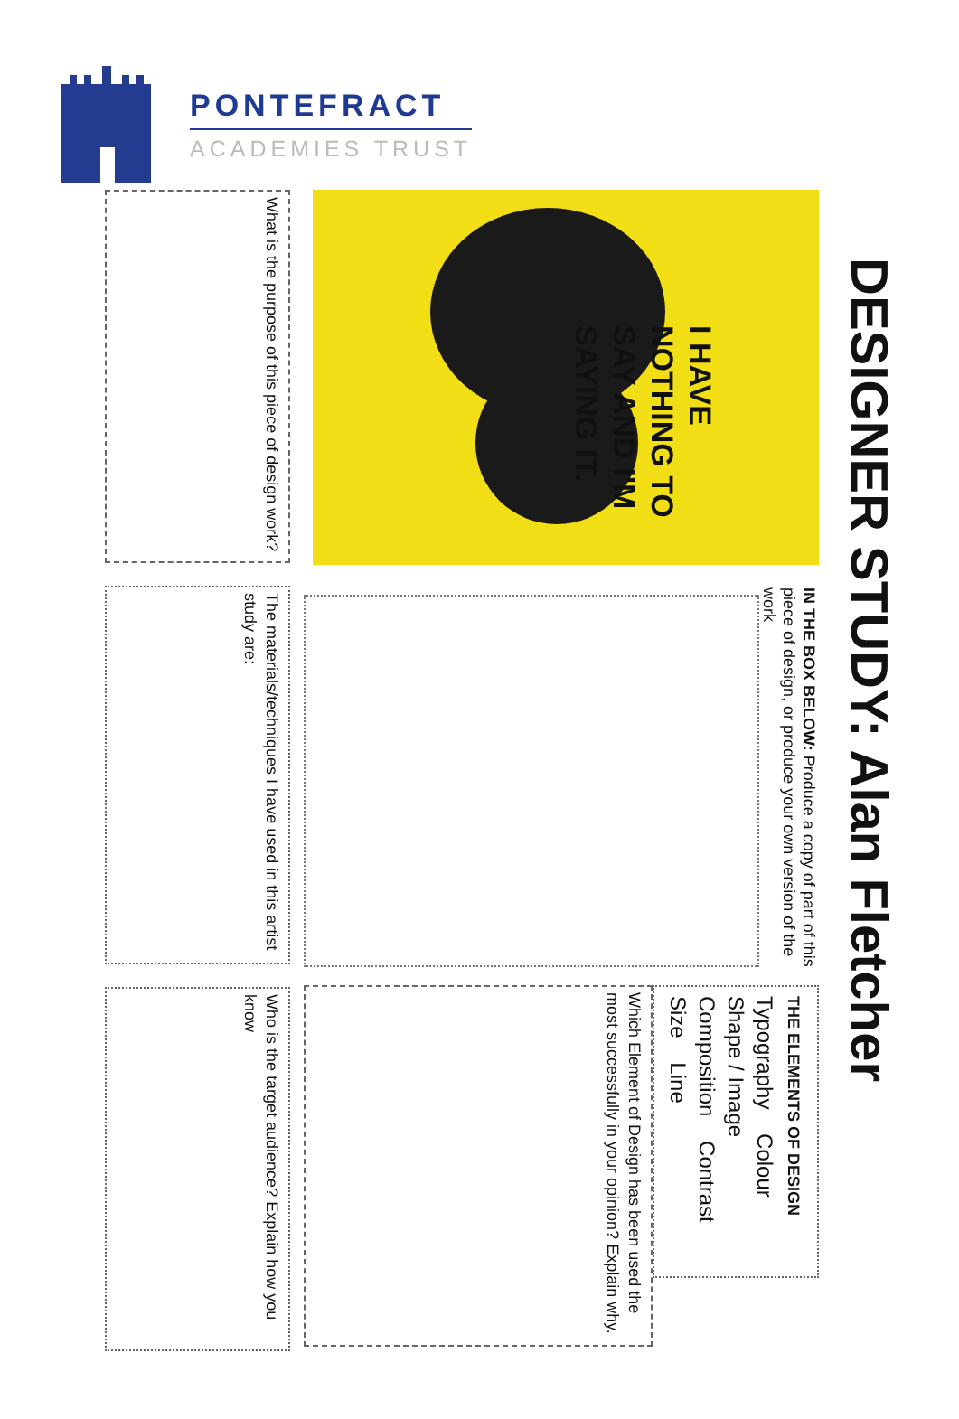PONTEFRACT
ACADEMIES TRUST
DESIGNER STUDY: Alan Fletcher
I HAVE NOTHING TO SAY AND I'M SAYING IT.
IN THE BOX BELOW: Produce a copy of part of this piece of design, or produce your own version of the work
THE ELEMENTS OF DESIGN
Typography Colour
Shape / Image
Composition Contrast
Size Line
Which Element of Design has been used the most successfully in your opinion? Explain why.
What is the purpose of this piece of design work?
The materials/techniques I have used in this artist study are:
Who is the target audience? Explain how you know